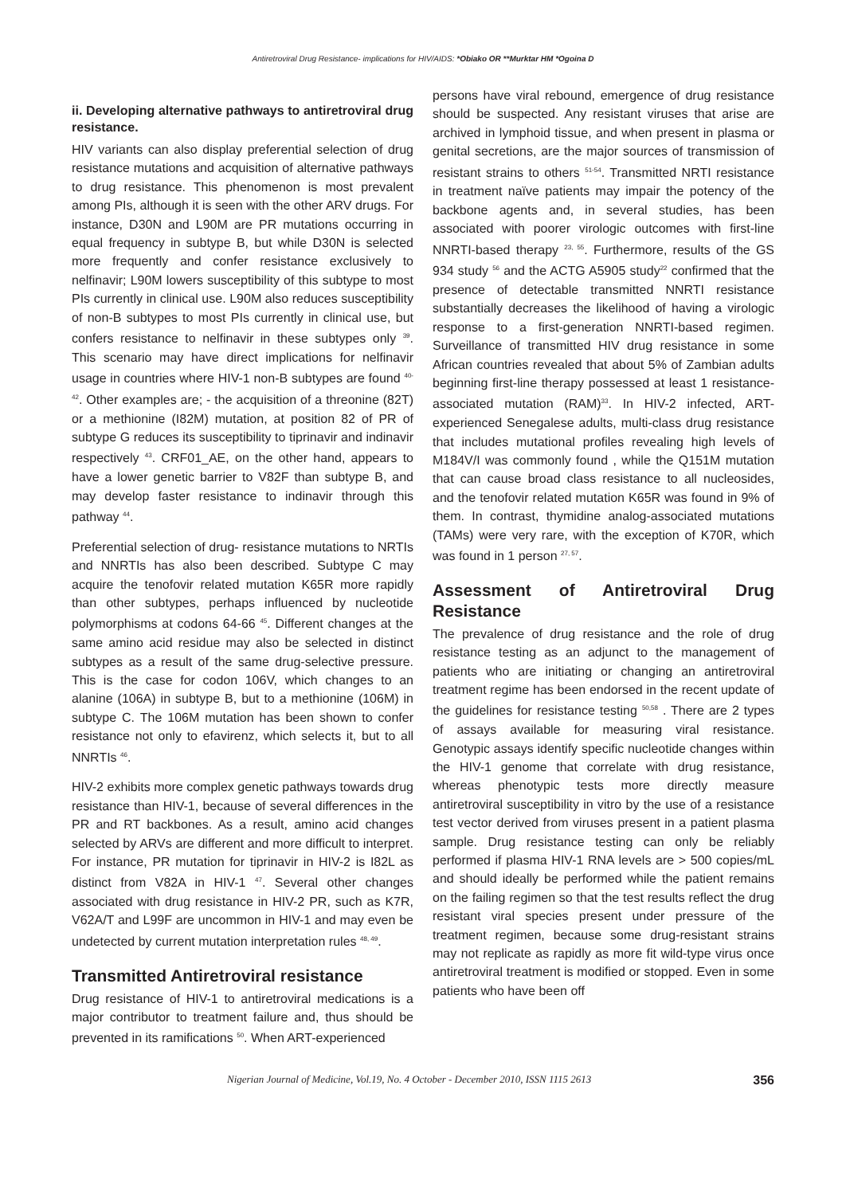Antiretroviral Drug Resistance- implications for HIV/AIDS: *Obiako OR **Murktar HM *Ogoina D
ii. Developing alternative pathways to antiretroviral drug resistance.
HIV variants can also display preferential selection of drug resistance mutations and acquisition of alternative pathways to drug resistance. This phenomenon is most prevalent among PIs, although it is seen with the other ARV drugs. For instance, D30N and L90M are PR mutations occurring in equal frequency in subtype B, but while D30N is selected more frequently and confer resistance exclusively to nelfinavir; L90M lowers susceptibility of this subtype to most PIs currently in clinical use. L90M also reduces susceptibility of non-B subtypes to most PIs currently in clinical use, but confers resistance to nelfinavir in these subtypes only <sup>39</sup>. This scenario may have direct implications for nelfinavir usage in countries where HIV-1 non-B subtypes are found <sup>40-42</sup>. Other examples are; - the acquisition of a threonine (82T) or a methionine (I82M) mutation, at position 82 of PR of subtype G reduces its susceptibility to tiprinavir and indinavir respectively <sup>43</sup>. CRF01_AE, on the other hand, appears to have a lower genetic barrier to V82F than subtype B, and may develop faster resistance to indinavir through this pathway <sup>44</sup>.
Preferential selection of drug- resistance mutations to NRTIs and NNRTIs has also been described. Subtype C may acquire the tenofovir related mutation K65R more rapidly than other subtypes, perhaps influenced by nucleotide polymorphisms at codons 64-66 <sup>45</sup>. Different changes at the same amino acid residue may also be selected in distinct subtypes as a result of the same drug-selective pressure. This is the case for codon 106V, which changes to an alanine (106A) in subtype B, but to a methionine (106M) in subtype C. The 106M mutation has been shown to confer resistance not only to efavirenz, which selects it, but to all NNRTIs <sup>46</sup>.
HIV-2 exhibits more complex genetic pathways towards drug resistance than HIV-1, because of several differences in the PR and RT backbones. As a result, amino acid changes selected by ARVs are different and more difficult to interpret. For instance, PR mutation for tiprinavir in HIV-2 is I82L as distinct from V82A in HIV-1 <sup>47</sup>. Several other changes associated with drug resistance in HIV-2 PR, such as K7R, V62A/T and L99F are uncommon in HIV-1 and may even be undetected by current mutation interpretation rules <sup>48, 49</sup>.
Transmitted Antiretroviral resistance
Drug resistance of HIV-1 to antiretroviral medications is a major contributor to treatment failure and, thus should be prevented in its ramifications <sup>50</sup>. When ART-experienced
persons have viral rebound, emergence of drug resistance should be suspected. Any resistant viruses that arise are archived in lymphoid tissue, and when present in plasma or genital secretions, are the major sources of transmission of resistant strains to others <sup>51-54</sup>. Transmitted NRTI resistance in treatment naïve patients may impair the potency of the backbone agents and, in several studies, has been associated with poorer virologic outcomes with first-line NNRTI-based therapy <sup>23, 55</sup>. Furthermore, results of the GS 934 study <sup>56</sup> and the ACTG A5905 study<sup>22</sup> confirmed that the presence of detectable transmitted NNRTI resistance substantially decreases the likelihood of having a virologic response to a first-generation NNRTI-based regimen. Surveillance of transmitted HIV drug resistance in some African countries revealed that about 5% of Zambian adults beginning first-line therapy possessed at least 1 resistance-associated mutation (RAM)<sup>33</sup>. In HIV-2 infected, ART-experienced Senegalese adults, multi-class drug resistance that includes mutational profiles revealing high levels of M184V/I was commonly found , while the Q151M mutation that can cause broad class resistance to all nucleosides, and the tenofovir related mutation K65R was found in 9% of them. In contrast, thymidine analog-associated mutations (TAMs) were very rare, with the exception of K70R, which was found in 1 person <sup>27, 57</sup>.
Assessment of Antiretroviral Drug Resistance
The prevalence of drug resistance and the role of drug resistance testing as an adjunct to the management of patients who are initiating or changing an antiretroviral treatment regime has been endorsed in the recent update of the guidelines for resistance testing <sup>50,58</sup> . There are 2 types of assays available for measuring viral resistance. Genotypic assays identify specific nucleotide changes within the HIV-1 genome that correlate with drug resistance, whereas phenotypic tests more directly measure antiretroviral susceptibility in vitro by the use of a resistance test vector derived from viruses present in a patient plasma sample. Drug resistance testing can only be reliably performed if plasma HIV-1 RNA levels are > 500 copies/mL and should ideally be performed while the patient remains on the failing regimen so that the test results reflect the drug resistant viral species present under pressure of the treatment regimen, because some drug-resistant strains may not replicate as rapidly as more fit wild-type virus once antiretroviral treatment is modified or stopped. Even in some patients who have been off
Nigerian Journal of Medicine, Vol.19, No. 4 October - December 2010, ISSN 1115 2613 356